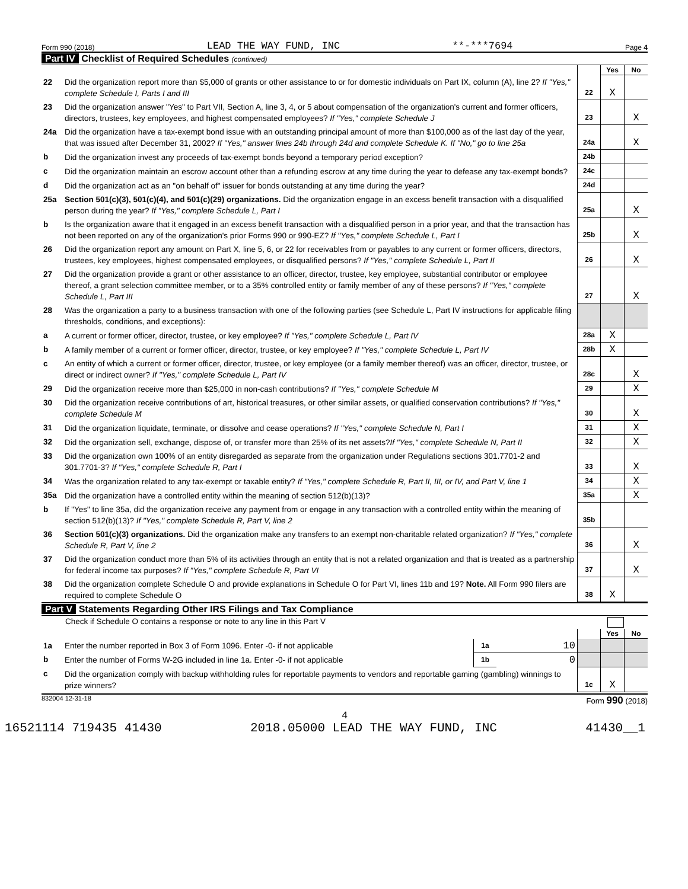Form 990 (2018) LEAD THE WAY FUND, INC **-***7694 Page 4
Part IV Checklist of Required Schedules (continued)
| | | | Yes | No |
| 22 | Did the organization report more than $5,000 of grants or other assistance to or for domestic individuals on Part IX, column (A), line 2? If "Yes," complete Schedule I, Parts I and III | 22 | X | |
| 23 | Did the organization answer "Yes" to Part VII, Section A, line 3, 4, or 5 about compensation of the organization's current and former officers, directors, trustees, key employees, and highest compensated employees? If "Yes," complete Schedule J | 23 | | X |
| 24a | Did the organization have a tax-exempt bond issue with an outstanding principal amount of more than $100,000 as of the last day of the year, that was issued after December 31, 2002? If "Yes," answer lines 24b through 24d and complete Schedule K. If "No," go to line 25a | 24a | | X |
| b | Did the organization invest any proceeds of tax-exempt bonds beyond a temporary period exception? | 24b | | |
| c | Did the organization maintain an escrow account other than a refunding escrow at any time during the year to defease any tax-exempt bonds? | 24c | | |
| d | Did the organization act as an "on behalf of" issuer for bonds outstanding at any time during the year? | 24d | | |
| 25a | Section 501(c)(3), 501(c)(4), and 501(c)(29) organizations. Did the organization engage in an excess benefit transaction with a disqualified person during the year? If "Yes," complete Schedule L, Part I | 25a | | X |
| b | Is the organization aware that it engaged in an excess benefit transaction with a disqualified person in a prior year, and that the transaction has not been reported on any of the organization's prior Forms 990 or 990-EZ? If "Yes," complete Schedule L, Part I | 25b | | X |
| 26 | Did the organization report any amount on Part X, line 5, 6, or 22 for receivables from or payables to any current or former officers, directors, trustees, key employees, highest compensated employees, or disqualified persons? If "Yes," complete Schedule L, Part II | 26 | | X |
| 27 | Did the organization provide a grant or other assistance to an officer, director, trustee, key employee, substantial contributor or employee thereof, a grant selection committee member, or to a 35% controlled entity or family member of any of these persons? If "Yes," complete Schedule L, Part III | 27 | | X |
| 28 | Was the organization a party to a business transaction with one of the following parties (see Schedule L, Part IV instructions for applicable filing thresholds, conditions, and exceptions): | | | |
| a | A current or former officer, director, trustee, or key employee? If "Yes," complete Schedule L, Part IV | 28a | X | |
| b | A family member of a current or former officer, director, trustee, or key employee? If "Yes," complete Schedule L, Part IV | 28b | X | |
| c | An entity of which a current or former officer, director, trustee, or key employee (or a family member thereof) was an officer, director, trustee, or direct or indirect owner? If "Yes," complete Schedule L, Part IV | 28c | | X |
| 29 | Did the organization receive more than $25,000 in non-cash contributions? If "Yes," complete Schedule M | 29 | | X |
| 30 | Did the organization receive contributions of art, historical treasures, or other similar assets, or qualified conservation contributions? If "Yes," complete Schedule M | 30 | | X |
| 31 | Did the organization liquidate, terminate, or dissolve and cease operations? If "Yes," complete Schedule N, Part I | 31 | | X |
| 32 | Did the organization sell, exchange, dispose of, or transfer more than 25% of its net assets? If "Yes," complete Schedule N, Part II | 32 | | X |
| 33 | Did the organization own 100% of an entity disregarded as separate from the organization under Regulations sections 301.7701-2 and 301.7701-3? If "Yes," complete Schedule R, Part I | 33 | | X |
| 34 | Was the organization related to any tax-exempt or taxable entity? If "Yes," complete Schedule R, Part II, III, or IV, and Part V, line 1 | 34 | | X |
| 35a | Did the organization have a controlled entity within the meaning of section 512(b)(13)? | 35a | | X |
| b | If "Yes" to line 35a, did the organization receive any payment from or engage in any transaction with a controlled entity within the meaning of section 512(b)(13)? If "Yes," complete Schedule R, Part V, line 2 | 35b | | |
| 36 | Section 501(c)(3) organizations. Did the organization make any transfers to an exempt non-charitable related organization? If "Yes," complete Schedule R, Part V, line 2 | 36 | | X |
| 37 | Did the organization conduct more than 5% of its activities through an entity that is not a related organization and that is treated as a partnership for federal income tax purposes? If "Yes," complete Schedule R, Part VI | 37 | | X |
| 38 | Did the organization complete Schedule O and provide explanations in Schedule O for Part VI, lines 11b and 19? Note. All Form 990 filers are required to complete Schedule O | 38 | X | |
Part V Statements Regarding Other IRS Filings and Tax Compliance
Check if Schedule O contains a response or note to any line in this Part V
| | | | | | Yes | No |
| 1a | Enter the number reported in Box 3 of Form 1096. Enter -0- if not applicable | 1a | 10 | | | |
| b | Enter the number of Forms W-2G included in line 1a. Enter -0- if not applicable | 1b | 0 | | | |
| c | Did the organization comply with backup withholding rules for reportable payments to vendors and reportable gaming (gambling) winnings to prize winners? | | | 1c | X | |
832004 12-31-18 Form 990 (2018)
4
16521114 719435 41430 2018.05000 LEAD THE WAY FUND, INC 41430__1